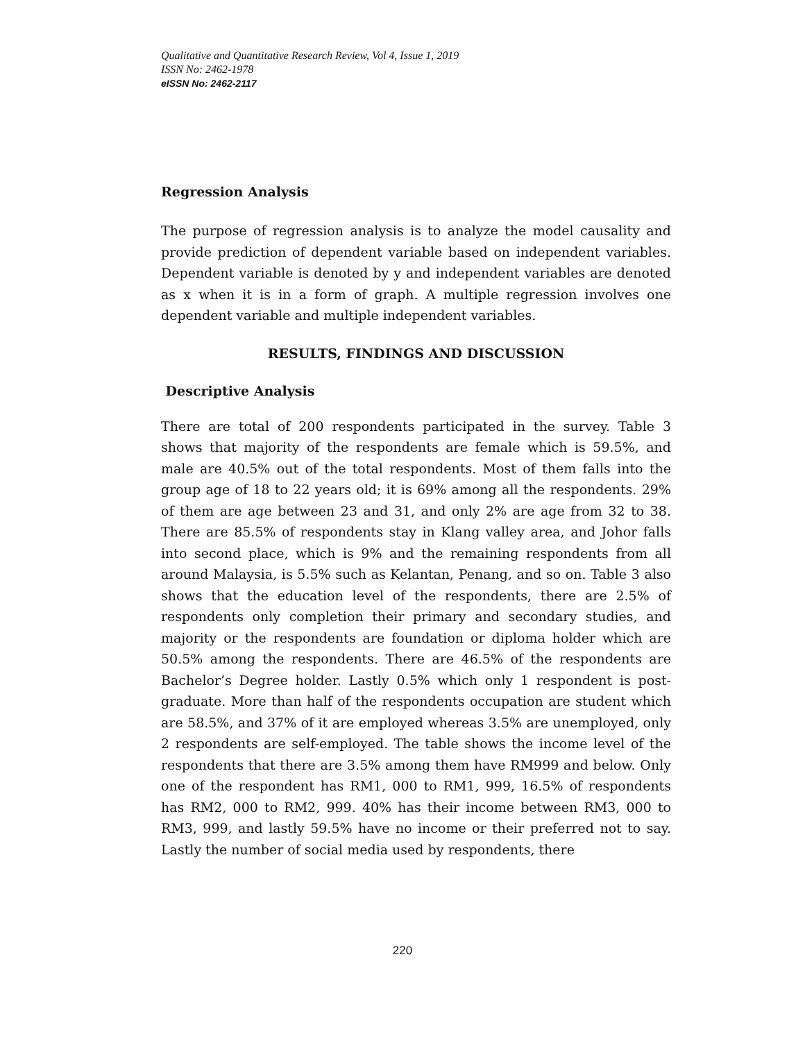Qualitative and Quantitative Research Review, Vol 4, Issue 1, 2019
ISSN No: 2462-1978
eISSN No: 2462-2117
Regression Analysis
The purpose of regression analysis is to analyze the model causality and provide prediction of dependent variable based on independent variables. Dependent variable is denoted by y and independent variables are denoted as x when it is in a form of graph. A multiple regression involves one dependent variable and multiple independent variables.
RESULTS, FINDINGS AND DISCUSSION
Descriptive Analysis
There are total of 200 respondents participated in the survey. Table 3 shows that majority of the respondents are female which is 59.5%, and male are 40.5% out of the total respondents. Most of them falls into the group age of 18 to 22 years old; it is 69% among all the respondents. 29% of them are age between 23 and 31, and only 2% are age from 32 to 38. There are 85.5% of respondents stay in Klang valley area, and Johor falls into second place, which is 9% and the remaining respondents from all around Malaysia, is 5.5% such as Kelantan, Penang, and so on. Table 3 also shows that the education level of the respondents, there are 2.5% of respondents only completion their primary and secondary studies, and majority or the respondents are foundation or diploma holder which are 50.5% among the respondents. There are 46.5% of the respondents are Bachelor’s Degree holder. Lastly 0.5% which only 1 respondent is post-graduate. More than half of the respondents occupation are student which are 58.5%, and 37% of it are employed whereas 3.5% are unemployed, only 2 respondents are self-employed. The table shows the income level of the respondents that there are 3.5% among them have RM999 and below. Only one of the respondent has RM1, 000 to RM1, 999, 16.5% of respondents has RM2, 000 to RM2, 999. 40% has their income between RM3, 000 to RM3, 999, and lastly 59.5% have no income or their preferred not to say. Lastly the number of social media used by respondents, there
220